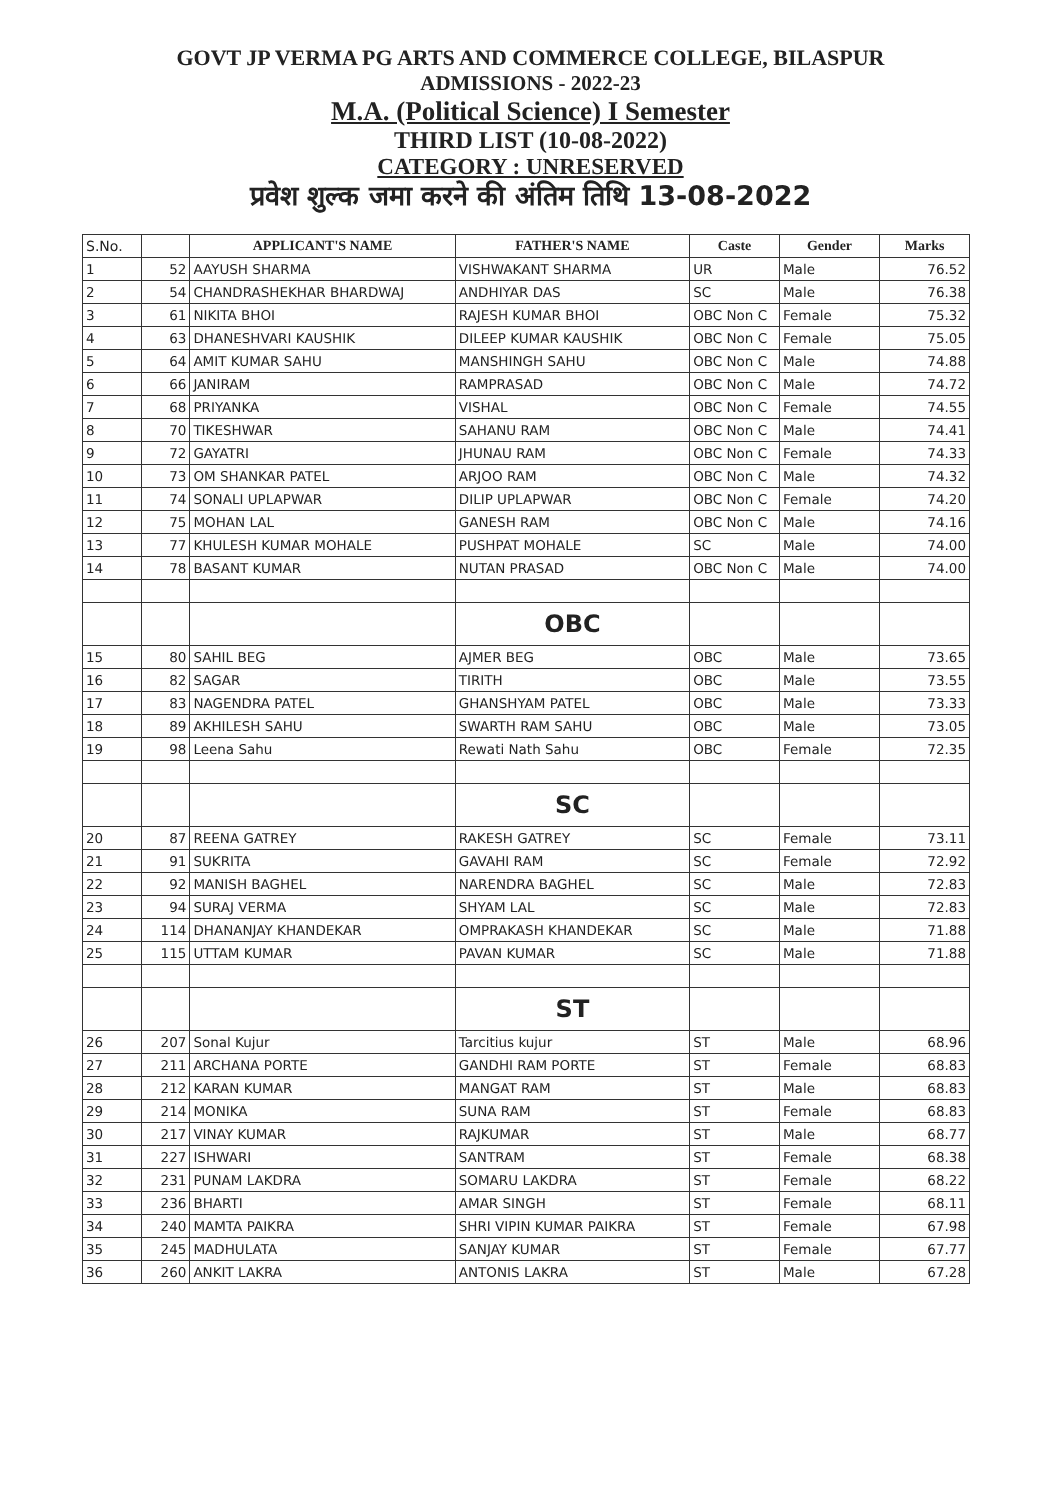GOVT JP VERMA PG ARTS AND COMMERCE COLLEGE, BILASPUR
ADMISSIONS - 2022-23
M.A. (Political Science) I Semester
THIRD LIST (10-08-2022)
CATEGORY : UNRESERVED
प्रवेश शुल्क जमा करने की अंतिम तिथि 13-08-2022
| S.No. | | APPLICANT'S NAME | FATHER'S NAME | Caste | Gender | Marks |
| --- | --- | --- | --- | --- | --- | --- |
| 1 | 52 | AAYUSH SHARMA | VISHWAKANT SHARMA | UR | Male | 76.52 |
| 2 | 54 | CHANDRASHEKHAR BHARDWAJ | ANDHIYAR DAS | SC | Male | 76.38 |
| 3 | 61 | NIKITA BHOI | RAJESH KUMAR BHOI | OBC Non C | Female | 75.32 |
| 4 | 63 | DHANESHVARI KAUSHIK | DILEEP KUMAR KAUSHIK | OBC Non C | Female | 75.05 |
| 5 | 64 | AMIT KUMAR SAHU | MANSHINGH SAHU | OBC Non C | Male | 74.88 |
| 6 | 66 | JANIRAM | RAMPRASAD | OBC Non C | Male | 74.72 |
| 7 | 68 | PRIYANKA | VISHAL | OBC Non C | Female | 74.55 |
| 8 | 70 | TIKESHWAR | SAHANU RAM | OBC Non C | Male | 74.41 |
| 9 | 72 | GAYATRI | JHUNAU RAM | OBC Non C | Female | 74.33 |
| 10 | 73 | OM SHANKAR PATEL | ARJOO RAM | OBC Non C | Male | 74.32 |
| 11 | 74 | SONALI UPLAPWAR | DILIP UPLAPWAR | OBC Non C | Female | 74.20 |
| 12 | 75 | MOHAN LAL | GANESH RAM | OBC Non C | Male | 74.16 |
| 13 | 77 | KHULESH KUMAR MOHALE | PUSHPAT MOHALE | SC | Male | 74.00 |
| 14 | 78 | BASANT KUMAR | NUTAN PRASAD | OBC Non C | Male | 74.00 |
| | | | OBC | | | |
| 15 | 80 | SAHIL BEG | AJMER BEG | OBC | Male | 73.65 |
| 16 | 82 | SAGAR | TIRITH | OBC | Male | 73.55 |
| 17 | 83 | NAGENDRA PATEL | GHANSHYAM PATEL | OBC | Male | 73.33 |
| 18 | 89 | AKHILESH SAHU | SWARTH RAM SAHU | OBC | Male | 73.05 |
| 19 | 98 | Leena Sahu | Rewati Nath Sahu | OBC | Female | 72.35 |
| | | | SC | | | |
| 20 | 87 | REENA GATREY | RAKESH GATREY | SC | Female | 73.11 |
| 21 | 91 | SUKRITA | GAVAHI RAM | SC | Female | 72.92 |
| 22 | 92 | MANISH BAGHEL | NARENDRA BAGHEL | SC | Male | 72.83 |
| 23 | 94 | SURAJ VERMA | SHYAM LAL | SC | Male | 72.83 |
| 24 | 114 | DHANANJAY KHANDEKAR | OMPRAKASH KHANDEKAR | SC | Male | 71.88 |
| 25 | 115 | UTTAM KUMAR | PAVAN KUMAR | SC | Male | 71.88 |
| | | | ST | | | |
| 26 | 207 | Sonal Kujur | Tarcitius kujur | ST | Male | 68.96 |
| 27 | 211 | ARCHANA PORTE | GANDHI RAM PORTE | ST | Female | 68.83 |
| 28 | 212 | KARAN KUMAR | MANGAT RAM | ST | Male | 68.83 |
| 29 | 214 | MONIKA | SUNA RAM | ST | Female | 68.83 |
| 30 | 217 | VINAY KUMAR | RAJKUMAR | ST | Male | 68.77 |
| 31 | 227 | ISHWARI | SANTRAM | ST | Female | 68.38 |
| 32 | 231 | PUNAM LAKDRA | SOMARU LAKDRA | ST | Female | 68.22 |
| 33 | 236 | BHARTI | AMAR SINGH | ST | Female | 68.11 |
| 34 | 240 | MAMTA PAIKRA | SHRI VIPIN KUMAR PAIKRA | ST | Female | 67.98 |
| 35 | 245 | MADHULATA | SANJAY KUMAR | ST | Female | 67.77 |
| 36 | 260 | ANKIT LAKRA | ANTONIS LAKRA | ST | Male | 67.28 |